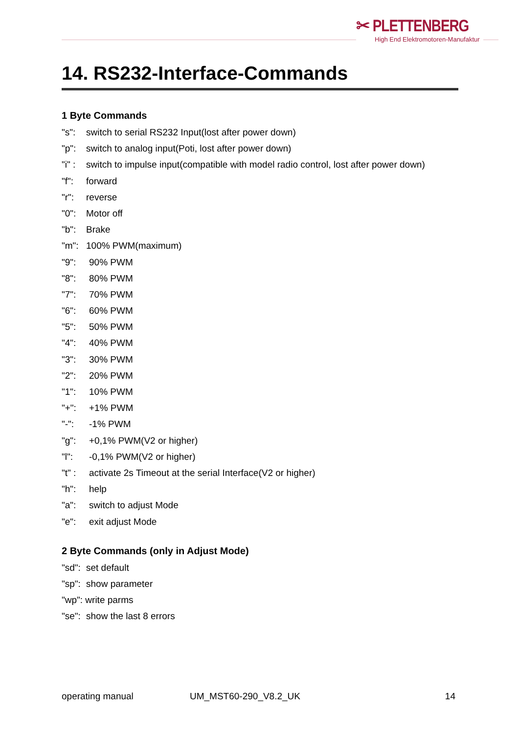✂ PLETTENBERG
High End Elektromotoren-Manufaktur
14. RS232-Interface-Commands
1 Byte Commands
"s": switch to serial RS232 Input(lost after power down)
"p": switch to analog input(Poti, lost after power down)
"i" : switch to impulse input(compatible with model radio control, lost after power down)
"f": forward
"r": reverse
"0": Motor off
"b": Brake
"m": 100% PWM(maximum)
"9": 90% PWM
"8": 80% PWM
"7": 70% PWM
"6": 60% PWM
"5": 50% PWM
"4": 40% PWM
"3": 30% PWM
"2": 20% PWM
"1": 10% PWM
"+": +1% PWM
"-": -1% PWM
"g": +0,1% PWM(V2 or higher)
"l": -0,1% PWM(V2 or higher)
"t" : activate 2s Timeout at the serial Interface(V2 or higher)
"h": help
"a": switch to adjust Mode
"e": exit adjust Mode
2 Byte Commands (only in Adjust Mode)
"sd": set default
"sp": show parameter
"wp": write parms
"se": show the last 8 errors
operating manual UM_MST60-290_V8.2_UK 14